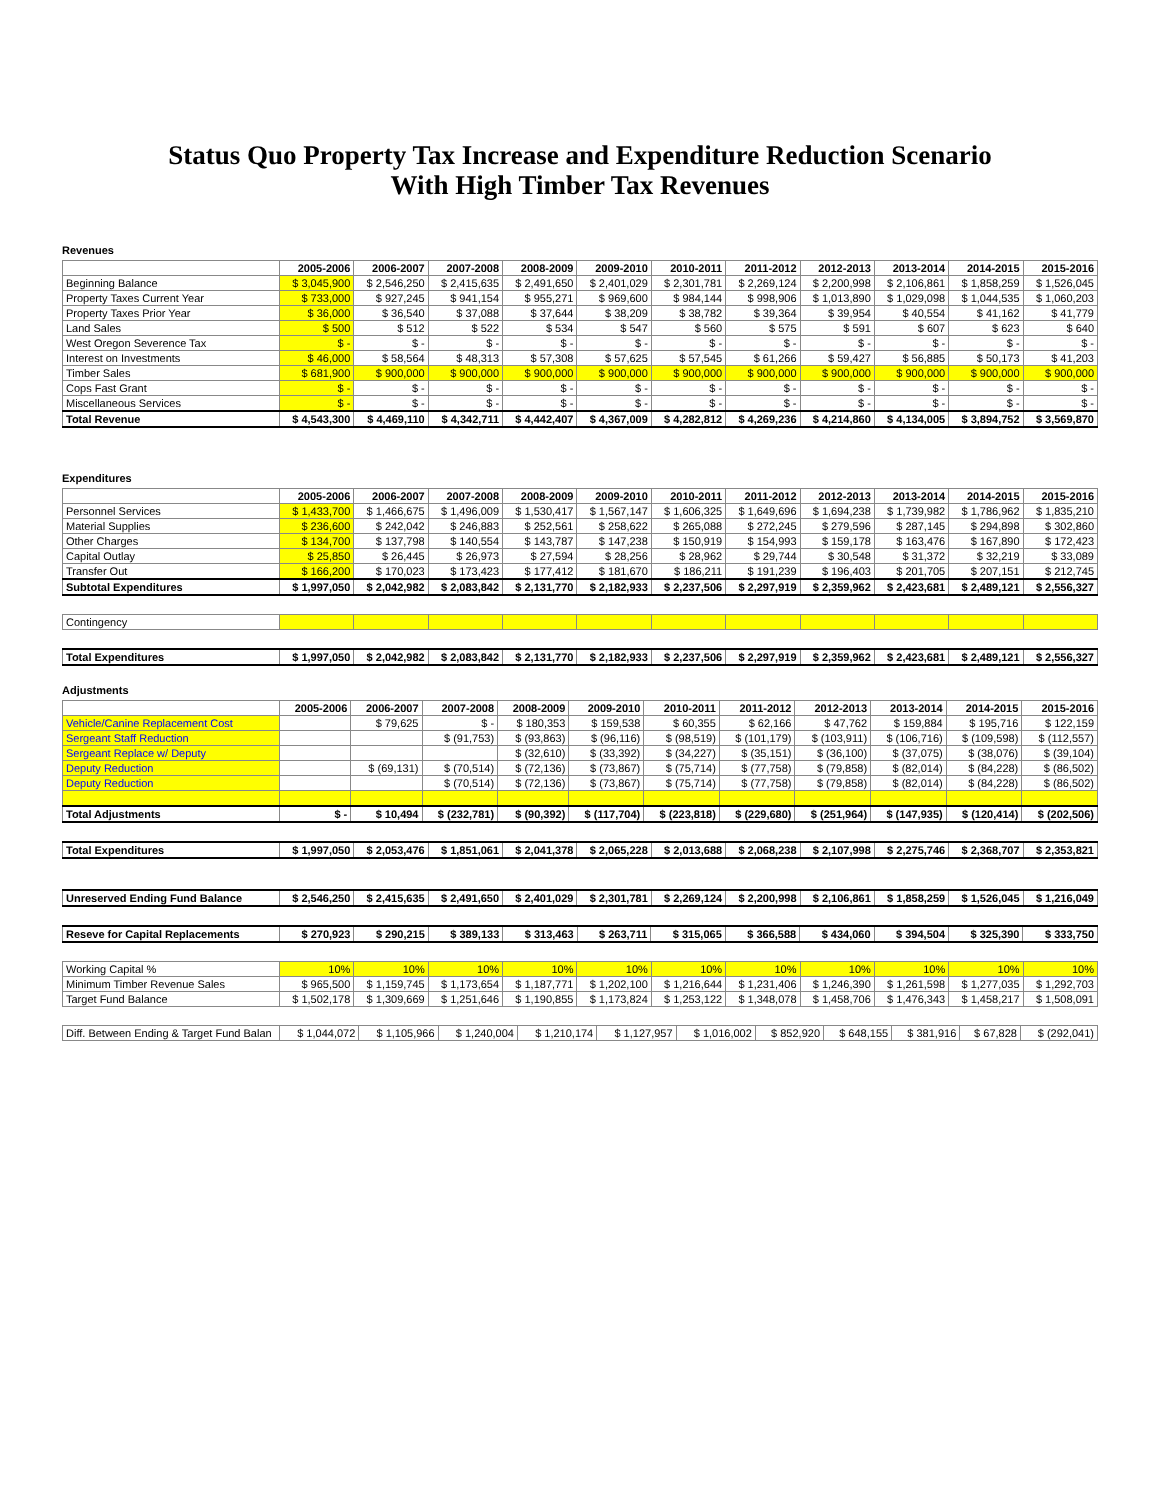Status Quo Property Tax Increase and Expenditure Reduction Scenario
With High Timber Tax Revenues
Revenues
| | 2005-2006 | 2006-2007 | 2007-2008 | 2008-2009 | 2009-2010 | 2010-2011 | 2011-2012 | 2012-2013 | 2013-2014 | 2014-2015 | 2015-2016 |
| --- | --- | --- | --- | --- | --- | --- | --- | --- | --- | --- | --- |
| Beginning Balance | $ 3,045,900 | $ 2,546,250 | $ 2,415,635 | $ 2,491,650 | $ 2,401,029 | $ 2,301,781 | $ 2,269,124 | $ 2,200,998 | $ 2,106,861 | $ 1,858,259 | $ 1,526,045 |
| Property Taxes Current Year | $ 733,000 | $ 927,245 | $ 941,154 | $ 955,271 | $ 969,600 | $ 984,144 | $ 998,906 | $ 1,013,890 | $ 1,029,098 | $ 1,044,535 | $ 1,060,203 |
| Property Taxes Prior Year | $ 36,000 | $ 36,540 | $ 37,088 | $ 37,644 | $ 38,209 | $ 38,782 | $ 39,364 | $ 39,954 | $ 40,554 | $ 41,162 | $ 41,779 |
| Land Sales | $ 500 | $ 512 | $ 522 | $ 534 | $ 547 | $ 560 | $ 575 | $ 591 | $ 607 | $ 623 | $ 640 |
| West Oregon Severence Tax | $ - | $ - | $ - | $ - | $ - | $ - | $ - | $ - | $ - | $ - | $ - |
| Interest on Investments | $ 46,000 | $ 58,564 | $ 48,313 | $ 57,308 | $ 57,625 | $ 57,545 | $ 61,266 | $ 59,427 | $ 56,885 | $ 50,173 | $ 41,203 |
| Timber Sales | $ 681,900 | $ 900,000 | $ 900,000 | $ 900,000 | $ 900,000 | $ 900,000 | $ 900,000 | $ 900,000 | $ 900,000 | $ 900,000 | $ 900,000 |
| Cops Fast Grant | $ - | $ - | $ - | $ - | $ - | $ - | $ - | $ - | $ - | $ - | $ - |
| Miscellaneous Services | $ - | $ - | $ - | $ - | $ - | $ - | $ - | $ - | $ - | $ - | $ - |
| Total Revenue | $ 4,543,300 | $ 4,469,110 | $ 4,342,711 | $ 4,442,407 | $ 4,367,009 | $ 4,282,812 | $ 4,269,236 | $ 4,214,860 | $ 4,134,005 | $ 3,894,752 | $ 3,569,870 |
Expenditures
| | 2005-2006 | 2006-2007 | 2007-2008 | 2008-2009 | 2009-2010 | 2010-2011 | 2011-2012 | 2012-2013 | 2013-2014 | 2014-2015 | 2015-2016 |
| --- | --- | --- | --- | --- | --- | --- | --- | --- | --- | --- | --- |
| Personnel Services | $ 1,433,700 | $ 1,466,675 | $ 1,496,009 | $ 1,530,417 | $ 1,567,147 | $ 1,606,325 | $ 1,649,696 | $ 1,694,238 | $ 1,739,982 | $ 1,786,962 | $ 1,835,210 |
| Material Supplies | $ 236,600 | $ 242,042 | $ 246,883 | $ 252,561 | $ 258,622 | $ 265,088 | $ 272,245 | $ 279,596 | $ 287,145 | $ 294,898 | $ 302,860 |
| Other Charges | $ 134,700 | $ 137,798 | $ 140,554 | $ 143,787 | $ 147,238 | $ 150,919 | $ 154,993 | $ 159,178 | $ 163,476 | $ 167,890 | $ 172,423 |
| Capital Outlay | $ 25,850 | $ 26,445 | $ 26,973 | $ 27,594 | $ 28,256 | $ 28,962 | $ 29,744 | $ 30,548 | $ 31,372 | $ 32,219 | $ 33,089 |
| Transfer Out | $ 166,200 | $ 170,023 | $ 173,423 | $ 177,412 | $ 181,670 | $ 186,211 | $ 191,239 | $ 196,403 | $ 201,705 | $ 207,151 | $ 212,745 |
| Subtotal Expenditures | $ 1,997,050 | $ 2,042,982 | $ 2,083,842 | $ 2,131,770 | $ 2,182,933 | $ 2,237,506 | $ 2,297,919 | $ 2,359,962 | $ 2,423,681 | $ 2,489,121 | $ 2,556,327 |
| Contingency | | | | | | | | | | | |
| Total Expenditures | $ 1,997,050 | $ 2,042,982 | $ 2,083,842 | $ 2,131,770 | $ 2,182,933 | $ 2,237,506 | $ 2,297,919 | $ 2,359,962 | $ 2,423,681 | $ 2,489,121 | $ 2,556,327 |
Adjustments
| | 2005-2006 | 2006-2007 | 2007-2008 | 2008-2009 | 2009-2010 | 2010-2011 | 2011-2012 | 2012-2013 | 2013-2014 | 2014-2015 | 2015-2016 |
| --- | --- | --- | --- | --- | --- | --- | --- | --- | --- | --- | --- |
| Vehicle/Canine Replacement Cost | | $ 79,625 | $ - | $ 180,353 | $ 159,538 | $ 60,355 | $ 62,166 | $ 47,762 | $ 159,884 | $ 195,716 | $ 122,159 |
| Sergeant Staff Reduction | | | $ (91,753) | $ (93,863) | $ (96,116) | $ (98,519) | $ (101,179) | $ (103,911) | $ (106,716) | $ (109,598) | $ (112,557) |
| Sergeant Replace w/ Deputy | | | | $ (32,610) | $ (33,392) | $ (34,227) | $ (35,151) | $ (36,100) | $ (37,075) | $ (38,076) | $ (39,104) |
| Deputy Reduction | | $ (69,131) | $ (70,514) | $ (72,136) | $ (73,867) | $ (75,714) | $ (77,758) | $ (79,858) | $ (82,014) | $ (84,228) | $ (86,502) |
| Deputy Reduction | | | $ (70,514) | $ (72,136) | $ (73,867) | $ (75,714) | $ (77,758) | $ (79,858) | $ (82,014) | $ (84,228) | $ (86,502) |
| Total Adjustments | $ - | $ 10,494 | $ (232,781) | $ (90,392) | $ (117,704) | $ (223,818) | $ (229,680) | $ (251,964) | $ (147,935) | $ (120,414) | $ (202,506) |
| Total Expenditures | $ 1,997,050 | $ 2,053,476 | $ 1,851,061 | $ 2,041,378 | $ 2,065,228 | $ 2,013,688 | $ 2,068,238 | $ 2,107,998 | $ 2,275,746 | $ 2,368,707 | $ 2,353,821 |
| Unreserved Ending Fund Balance | $ 2,546,250 | $ 2,415,635 | $ 2,491,650 | $ 2,401,029 | $ 2,301,781 | $ 2,269,124 | $ 2,200,998 | $ 2,106,861 | $ 1,858,259 | $ 1,526,045 | $ 1,216,049 |
| Reseve for Capital Replacements | $ 270,923 | $ 290,215 | $ 389,133 | $ 313,463 | $ 263,711 | $ 315,065 | $ 366,588 | $ 434,060 | $ 394,504 | $ 325,390 | $ 333,750 |
| Working Capital % | 10% | 10% | 10% | 10% | 10% | 10% | 10% | 10% | 10% | 10% | 10% |
| Minimum Timber Revenue Sales | $ 965,500 | $ 1,159,745 | $ 1,173,654 | $ 1,187,771 | $ 1,202,100 | $ 1,216,644 | $ 1,231,406 | $ 1,246,390 | $ 1,261,598 | $ 1,277,035 | $ 1,292,703 |
| Target Fund Balance | $ 1,502,178 | $ 1,309,669 | $ 1,251,646 | $ 1,190,855 | $ 1,173,824 | $ 1,253,122 | $ 1,348,078 | $ 1,458,706 | $ 1,476,343 | $ 1,458,217 | $ 1,508,091 |
| Diff. Between Ending & Target Fund Balan | $ 1,044,072 | $ 1,105,966 | $ 1,240,004 | $ 1,210,174 | $ 1,127,957 | $ 1,016,002 | $ 852,920 | $ 648,155 | $ 381,916 | $ 67,828 | $ (292,041) |